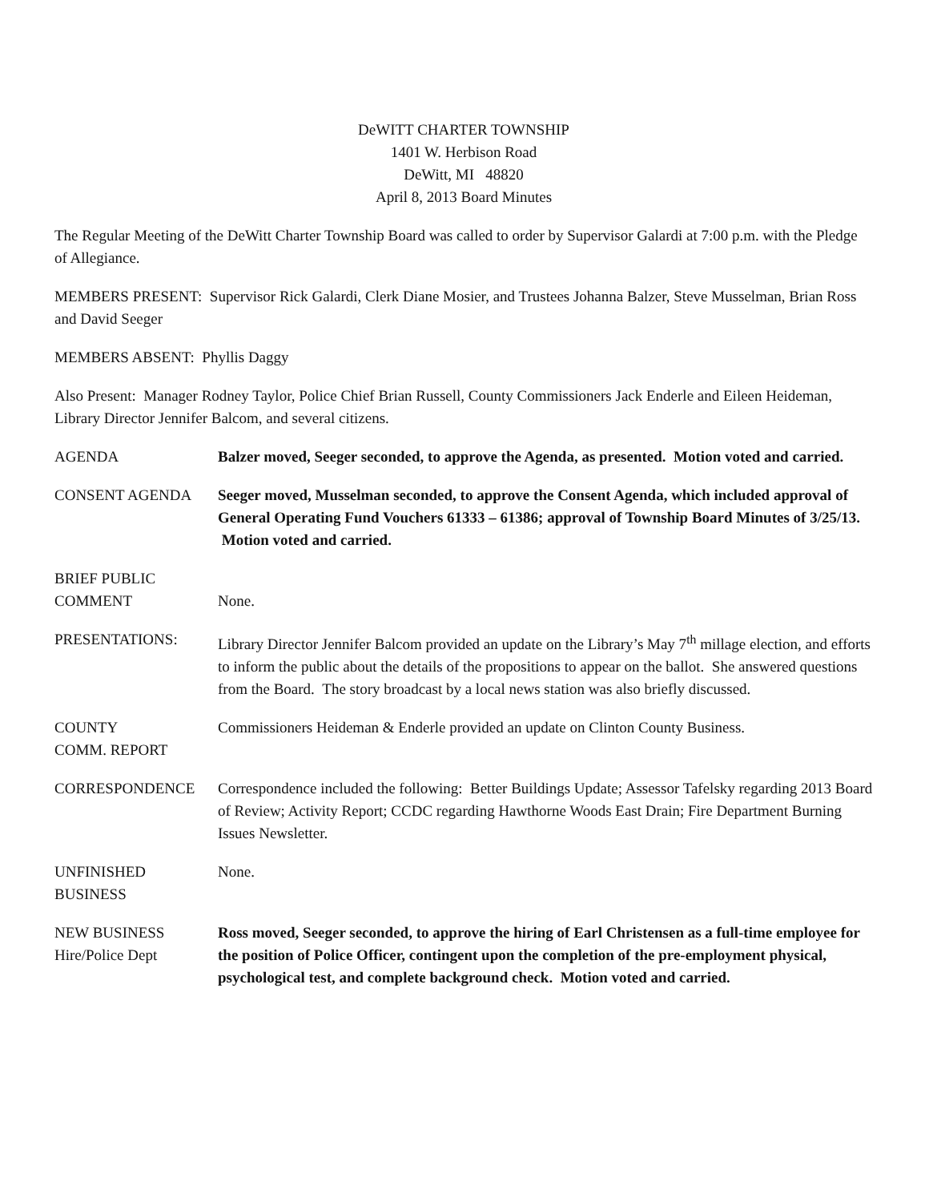DeWITT CHARTER TOWNSHIP
1401 W. Herbison Road
DeWitt, MI 48820
April 8, 2013 Board Minutes
The Regular Meeting of the DeWitt Charter Township Board was called to order by Supervisor Galardi at 7:00 p.m. with the Pledge of Allegiance.
MEMBERS PRESENT: Supervisor Rick Galardi, Clerk Diane Mosier, and Trustees Johanna Balzer, Steve Musselman, Brian Ross and David Seeger
MEMBERS ABSENT: Phyllis Daggy
Also Present: Manager Rodney Taylor, Police Chief Brian Russell, County Commissioners Jack Enderle and Eileen Heideman, Library Director Jennifer Balcom, and several citizens.
AGENDA Balzer moved, Seeger seconded, to approve the Agenda, as presented. Motion voted and carried.
CONSENT AGENDA Seeger moved, Musselman seconded, to approve the Consent Agenda, which included approval of General Operating Fund Vouchers 61333 – 61386; approval of Township Board Minutes of 3/25/13. Motion voted and carried.
BRIEF PUBLIC
COMMENT
None.
PRESENTATIONS: Library Director Jennifer Balcom provided an update on the Library’s May 7<sup>th</sup> millage election, and efforts to inform the public about the details of the propositions to appear on the ballot. She answered questions from the Board. The story broadcast by a local news station was also briefly discussed.
COUNTY
COMM. REPORT
Commissioners Heideman & Enderle provided an update on Clinton County Business.
CORRESPONDENCE Correspondence included the following: Better Buildings Update; Assessor Tafelsky regarding 2013 Board of Review; Activity Report; CCDC regarding Hawthorne Woods East Drain; Fire Department Burning Issues Newsletter.
UNFINISHED
BUSINESS
None.
NEW BUSINESS
Hire/Police Dept
Ross moved, Seeger seconded, to approve the hiring of Earl Christensen as a full-time employee for the position of Police Officer, contingent upon the completion of the pre-employment physical, psychological test, and complete background check. Motion voted and carried.